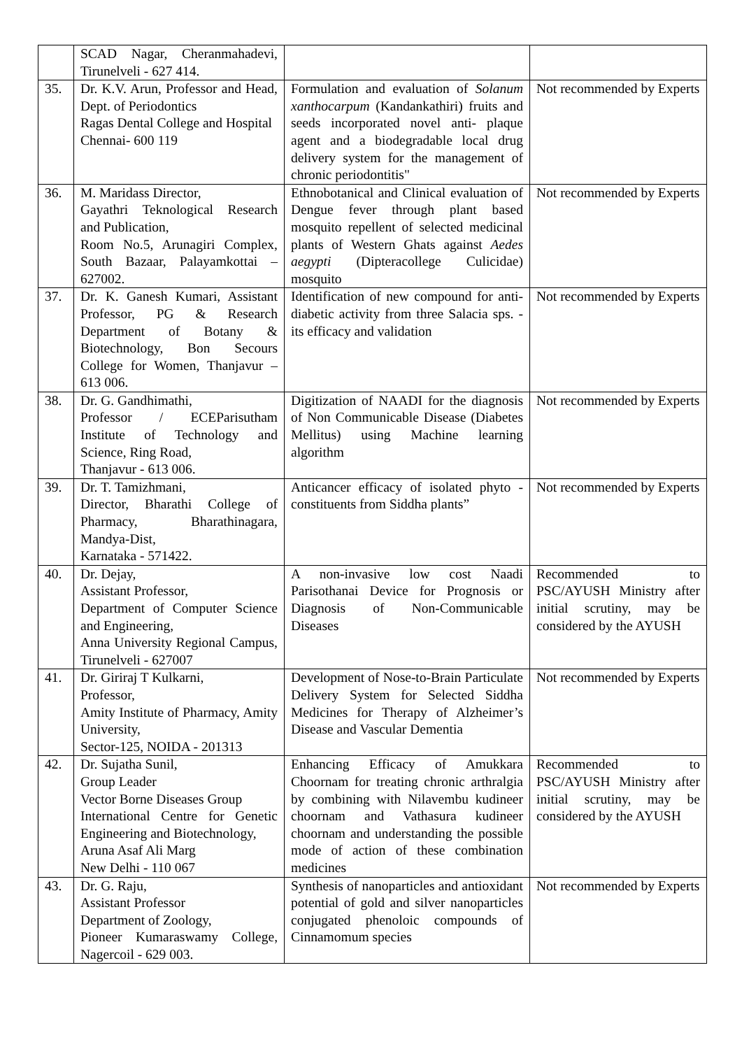| | SCAD Nagar, Cheranmahadevi, Tirunelveli - 627 414. | | |
| 35. | Dr. K.V. Arun, Professor and Head, Dept. of Periodontics Ragas Dental College and Hospital Chennai- 600 119 | Formulation and evaluation of Solanum xanthocarpum (Kandankathiri) fruits and seeds incorporated novel anti- plaque agent and a biodegradable local drug delivery system for the management of chronic periodontitis" | Not recommended by Experts |
| 36. | M. Maridass Director, Gayathri Teknological Research and Publication, Room No.5, Arunagiri Complex, South Bazaar, Palayamkottai – 627002. | Ethnobotanical and Clinical evaluation of Dengue fever through plant based mosquito repellent of selected medicinal plants of Western Ghats against Aedes aegypti (Dipteracollege Culicidae) mosquito | Not recommended by Experts |
| 37. | Dr. K. Ganesh Kumari, Assistant Professor, PG & Research Department of Botany & Biotechnology, Bon Secours College for Women, Thanjavur – 613 006. | Identification of new compound for anti-diabetic activity from three Salacia sps. - its efficacy and validation | Not recommended by Experts |
| 38. | Dr. G. Gandhimathi, Professor / ECEParisutham Institute of Technology and Science, Ring Road, Thanjavur - 613 006. | Digitization of NAADI for the diagnosis of Non Communicable Disease (Diabetes Mellitus) using Machine learning algorithm | Not recommended by Experts |
| 39. | Dr. T. Tamizhmani, Director, Bharathi College of Pharmacy, Bharathinagara, Mandya-Dist, Karnataka - 571422. | Anticancer efficacy of isolated phyto - constituents from Siddha plants” | Not recommended by Experts |
| 40. | Dr. Dejay, Assistant Professor, Department of Computer Science and Engineering, Anna University Regional Campus, Tirunelveli - 627007 | A non-invasive low cost Naadi Parisothanai Device for Prognosis or Diagnosis of Non-Communicable Diseases | Recommended to PSC/AYUSH Ministry after initial scrutiny, may be considered by the AYUSH |
| 41. | Dr. Giriraj T Kulkarni, Professor, Amity Institute of Pharmacy, Amity University, Sector-125, NOIDA - 201313 | Development of Nose-to-Brain Particulate Delivery System for Selected Siddha Medicines for Therapy of Alzheimer’s Disease and Vascular Dementia | Not recommended by Experts |
| 42. | Dr. Sujatha Sunil, Group Leader Vector Borne Diseases Group International Centre for Genetic Engineering and Biotechnology, Aruna Asaf Ali Marg New Delhi - 110 067 | Enhancing Efficacy of Amukkara Choornam for treating chronic arthralgia by combining with Nilavembu kudineer choornam and Vathasura kudineer choornam and understanding the possible mode of action of these combination medicines | Recommended to PSC/AYUSH Ministry after initial scrutiny, may be considered by the AYUSH |
| 43. | Dr. G. Raju, Assistant Professor Department of Zoology, Pioneer Kumaraswamy College, Nagercoil - 629 003. | Synthesis of nanoparticles and antioxidant potential of gold and silver nanoparticles conjugated phenoloic compounds of Cinnamomum species | Not recommended by Experts |